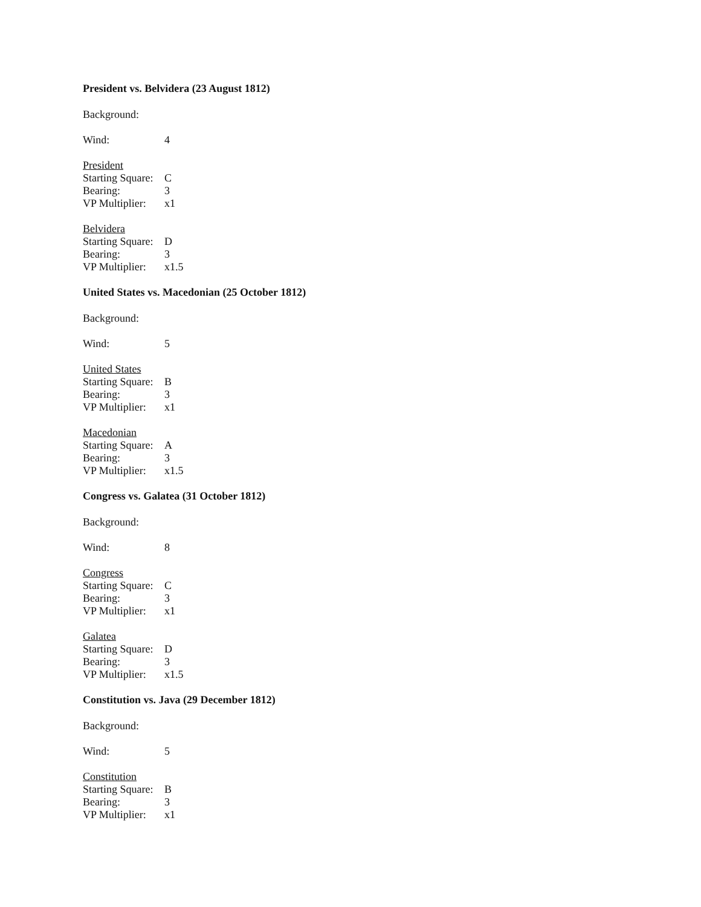President vs. Belvidera (23 August 1812)
Background:
Wind: 4
President
Starting Square: C
Bearing: 3
VP Multiplier: x1
Belvidera
Starting Square: D
Bearing: 3
VP Multiplier: x1.5
United States vs. Macedonian (25 October 1812)
Background:
Wind: 5
United States
Starting Square: B
Bearing: 3
VP Multiplier: x1
Macedonian
Starting Square: A
Bearing: 3
VP Multiplier: x1.5
Congress vs. Galatea (31 October 1812)
Background:
Wind: 8
Congress
Starting Square: C
Bearing: 3
VP Multiplier: x1
Galatea
Starting Square: D
Bearing: 3
VP Multiplier: x1.5
Constitution vs. Java (29 December 1812)
Background:
Wind: 5
Constitution
Starting Square: B
Bearing: 3
VP Multiplier: x1